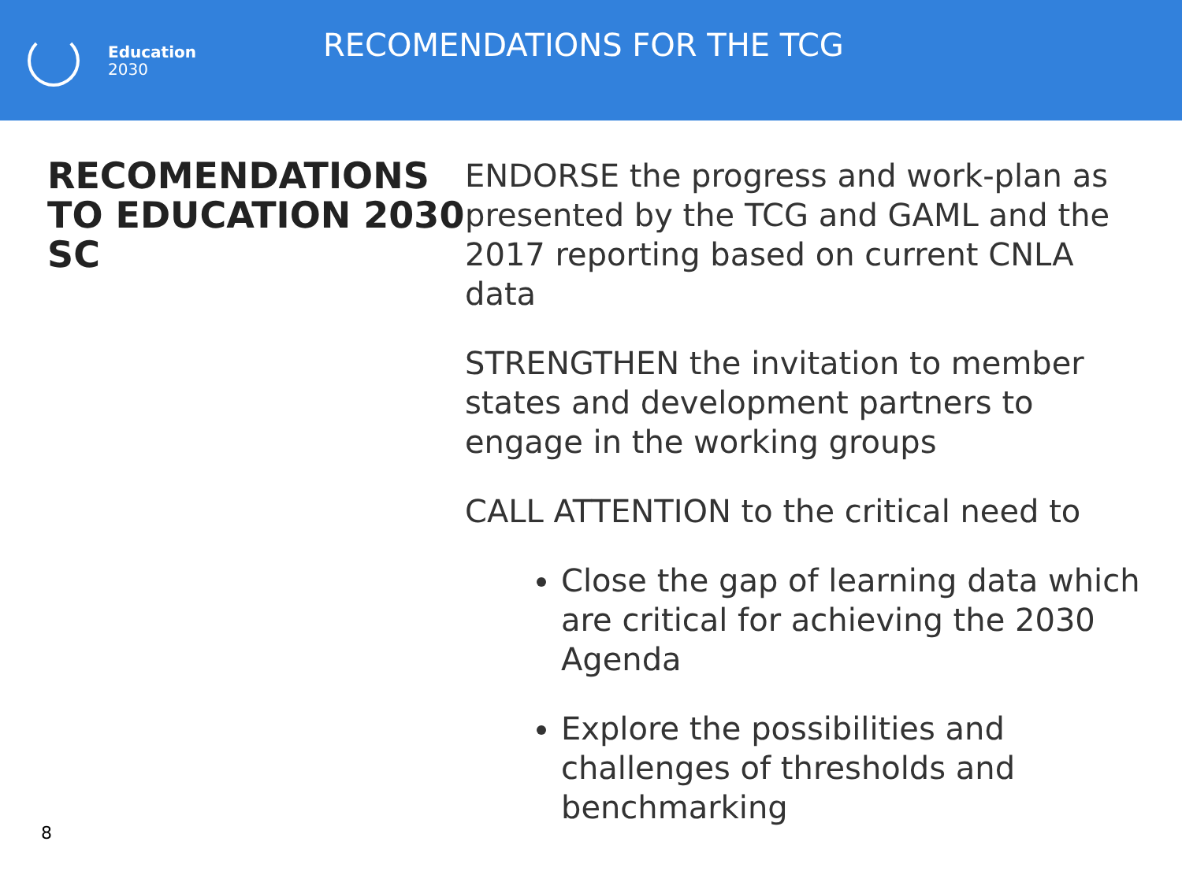Education
2030
RECOMENDATIONS FOR THE TCG
RECOMENDATIONS TO EDUCATION 2030 SC
ENDORSE the progress and work-plan as presented by the TCG and GAML and the 2017 reporting based on current CNLA data
STRENGTHEN the invitation to member states and development partners to engage in the working groups
CALL ATTENTION to the critical need to
Close the gap of learning data which are critical for achieving the 2030 Agenda
Explore the possibilities and challenges of thresholds and benchmarking
8